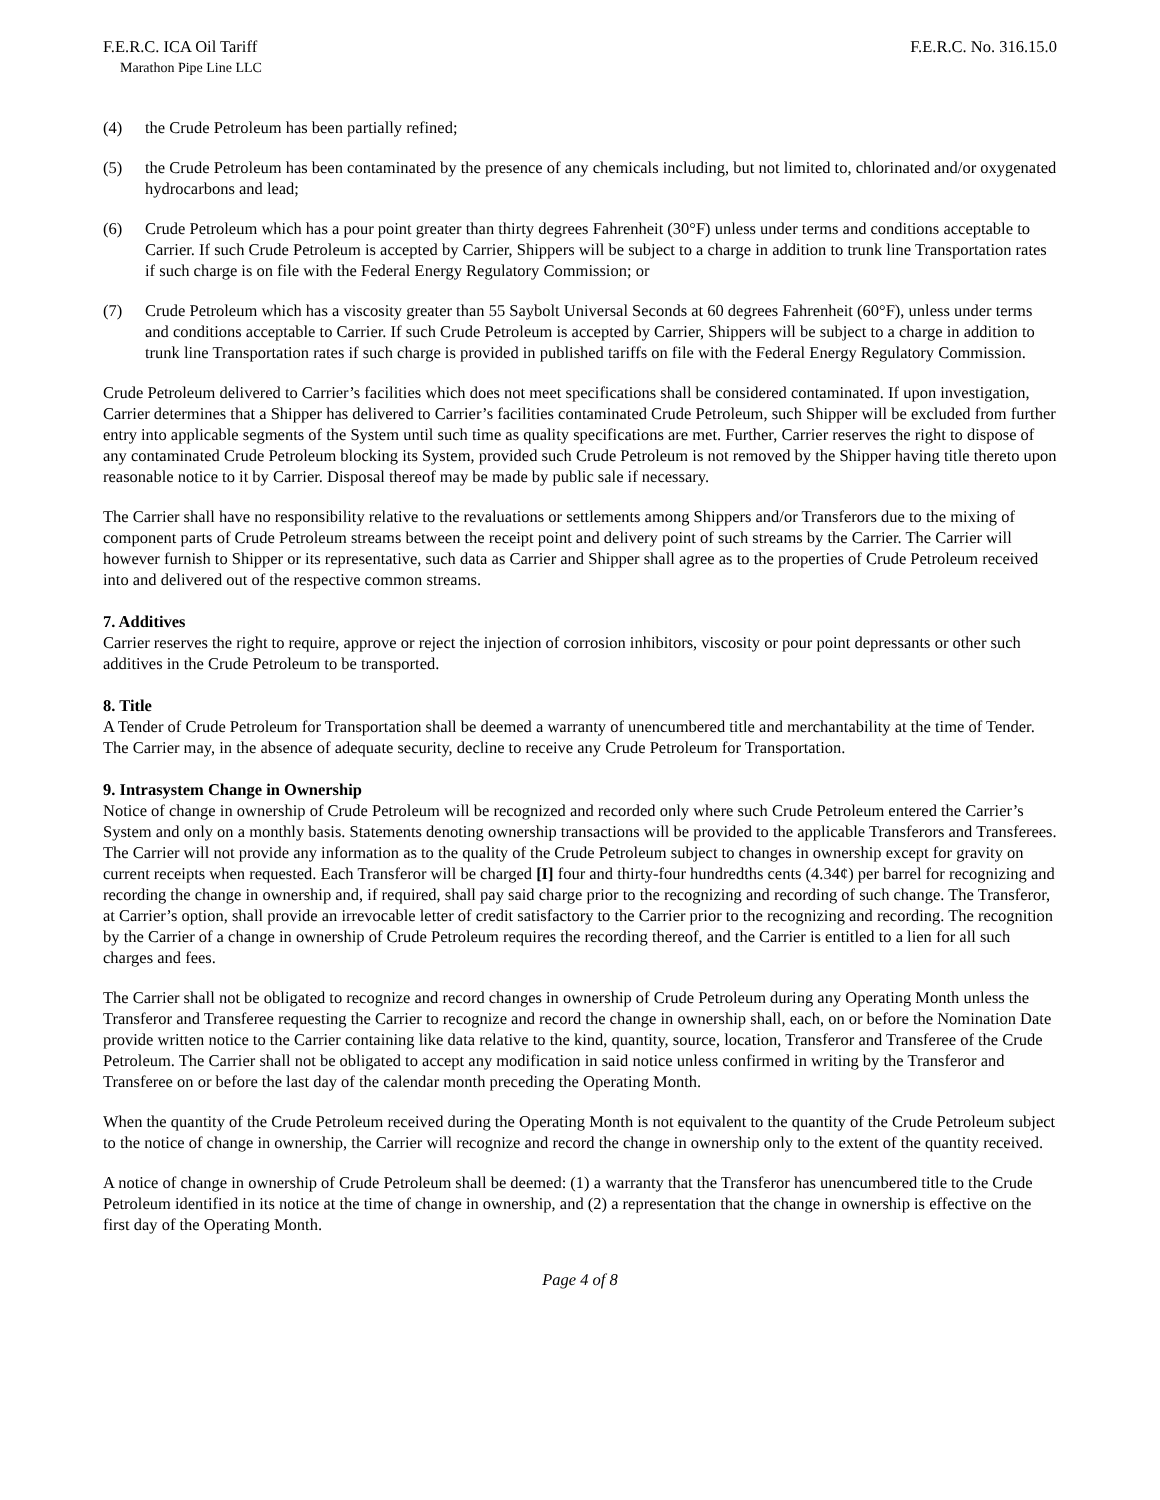F.E.R.C. ICA Oil Tariff F.E.R.C. No. 316.15.0
Marathon Pipe Line LLC
(4) the Crude Petroleum has been partially refined;
(5) the Crude Petroleum has been contaminated by the presence of any chemicals including, but not limited to, chlorinated and/or oxygenated hydrocarbons and lead;
(6) Crude Petroleum which has a pour point greater than thirty degrees Fahrenheit (30°F) unless under terms and conditions acceptable to Carrier. If such Crude Petroleum is accepted by Carrier, Shippers will be subject to a charge in addition to trunk line Transportation rates if such charge is on file with the Federal Energy Regulatory Commission; or
(7) Crude Petroleum which has a viscosity greater than 55 Saybolt Universal Seconds at 60 degrees Fahrenheit (60°F), unless under terms and conditions acceptable to Carrier. If such Crude Petroleum is accepted by Carrier, Shippers will be subject to a charge in addition to trunk line Transportation rates if such charge is provided in published tariffs on file with the Federal Energy Regulatory Commission.
Crude Petroleum delivered to Carrier’s facilities which does not meet specifications shall be considered contaminated. If upon investigation, Carrier determines that a Shipper has delivered to Carrier’s facilities contaminated Crude Petroleum, such Shipper will be excluded from further entry into applicable segments of the System until such time as quality specifications are met. Further, Carrier reserves the right to dispose of any contaminated Crude Petroleum blocking its System, provided such Crude Petroleum is not removed by the Shipper having title thereto upon reasonable notice to it by Carrier. Disposal thereof may be made by public sale if necessary.
The Carrier shall have no responsibility relative to the revaluations or settlements among Shippers and/or Transferors due to the mixing of component parts of Crude Petroleum streams between the receipt point and delivery point of such streams by the Carrier. The Carrier will however furnish to Shipper or its representative, such data as Carrier and Shipper shall agree as to the properties of Crude Petroleum received into and delivered out of the respective common streams.
7. Additives
Carrier reserves the right to require, approve or reject the injection of corrosion inhibitors, viscosity or pour point depressants or other such additives in the Crude Petroleum to be transported.
8. Title
A Tender of Crude Petroleum for Transportation shall be deemed a warranty of unencumbered title and merchantability at the time of Tender. The Carrier may, in the absence of adequate security, decline to receive any Crude Petroleum for Transportation.
9. Intrasystem Change in Ownership
Notice of change in ownership of Crude Petroleum will be recognized and recorded only where such Crude Petroleum entered the Carrier’s System and only on a monthly basis. Statements denoting ownership transactions will be provided to the applicable Transferors and Transferees. The Carrier will not provide any information as to the quality of the Crude Petroleum subject to changes in ownership except for gravity on current receipts when requested. Each Transferor will be charged [I] four and thirty-four hundredths cents (4.34¢) per barrel for recognizing and recording the change in ownership and, if required, shall pay said charge prior to the recognizing and recording of such change. The Transferor, at Carrier’s option, shall provide an irrevocable letter of credit satisfactory to the Carrier prior to the recognizing and recording. The recognition by the Carrier of a change in ownership of Crude Petroleum requires the recording thereof, and the Carrier is entitled to a lien for all such charges and fees.
The Carrier shall not be obligated to recognize and record changes in ownership of Crude Petroleum during any Operating Month unless the Transferor and Transferee requesting the Carrier to recognize and record the change in ownership shall, each, on or before the Nomination Date provide written notice to the Carrier containing like data relative to the kind, quantity, source, location, Transferor and Transferee of the Crude Petroleum. The Carrier shall not be obligated to accept any modification in said notice unless confirmed in writing by the Transferor and Transferee on or before the last day of the calendar month preceding the Operating Month.
When the quantity of the Crude Petroleum received during the Operating Month is not equivalent to the quantity of the Crude Petroleum subject to the notice of change in ownership, the Carrier will recognize and record the change in ownership only to the extent of the quantity received.
A notice of change in ownership of Crude Petroleum shall be deemed: (1) a warranty that the Transferor has unencumbered title to the Crude Petroleum identified in its notice at the time of change in ownership, and (2) a representation that the change in ownership is effective on the first day of the Operating Month.
Page 4 of 8